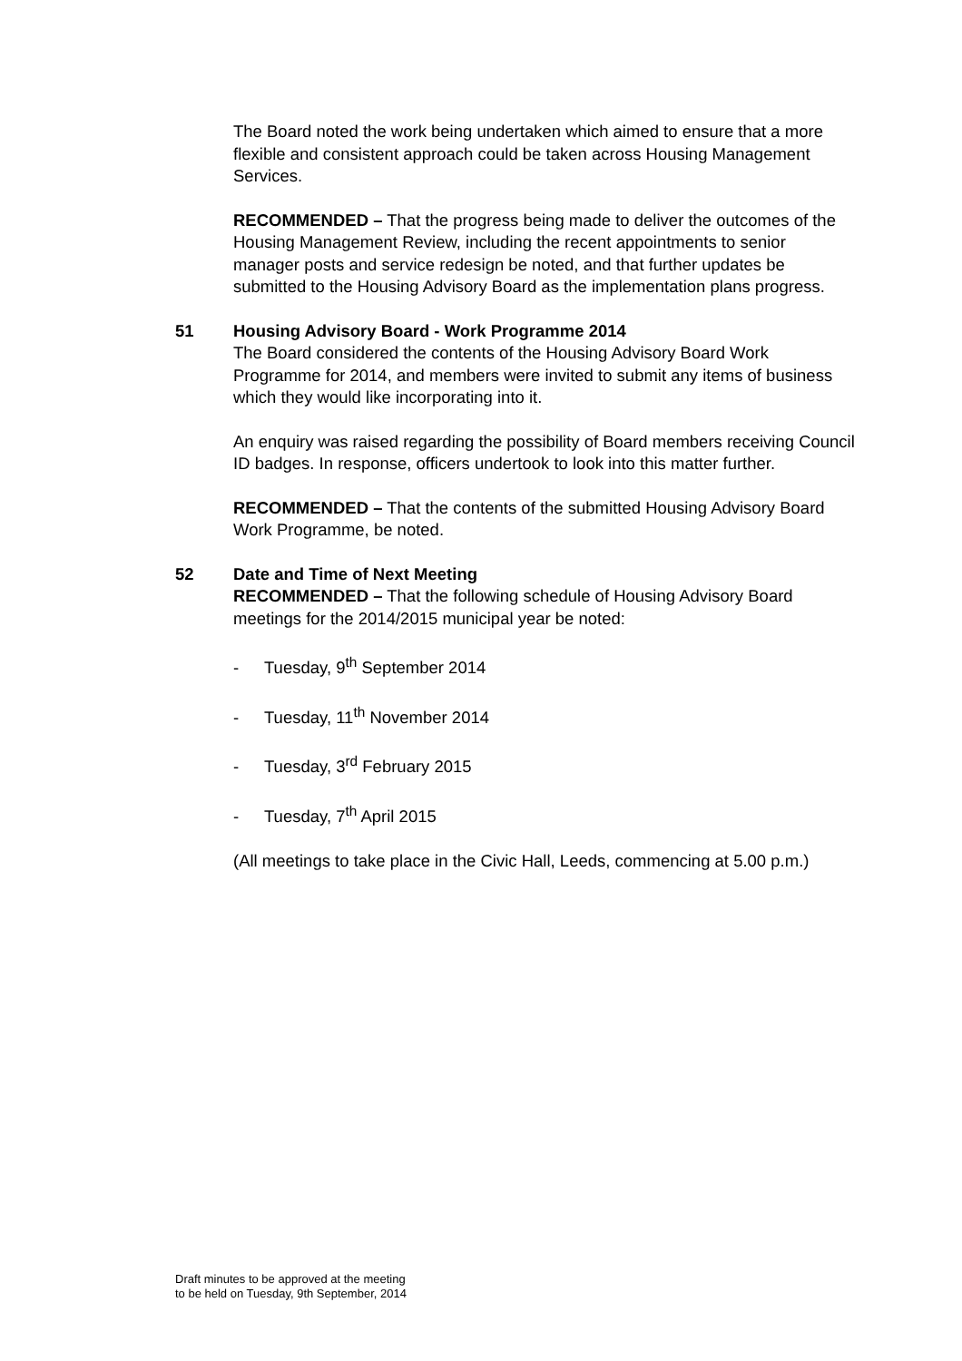The Board noted the work being undertaken which aimed to ensure that a more flexible and consistent approach could be taken across Housing Management Services.
RECOMMENDED – That the progress being made to deliver the outcomes of the Housing Management Review, including the recent appointments to senior manager posts and service redesign be noted, and that further updates be submitted to the Housing Advisory Board as the implementation plans progress.
51 Housing Advisory Board - Work Programme 2014
The Board considered the contents of the Housing Advisory Board Work Programme for 2014, and members were invited to submit any items of business which they would like incorporating into it.
An enquiry was raised regarding the possibility of Board members receiving Council ID badges. In response, officers undertook to look into this matter further.
RECOMMENDED – That the contents of the submitted Housing Advisory Board Work Programme, be noted.
52 Date and Time of Next Meeting
RECOMMENDED – That the following schedule of Housing Advisory Board meetings for the 2014/2015 municipal year be noted:
- Tuesday, 9<sup>th</sup> September 2014
- Tuesday, 11<sup>th</sup> November 2014
- Tuesday, 3<sup>rd</sup> February 2015
- Tuesday, 7<sup>th</sup> April 2015
(All meetings to take place in the Civic Hall, Leeds, commencing at 5.00 p.m.)
Draft minutes to be approved at the meeting
to be held on Tuesday, 9th September, 2014